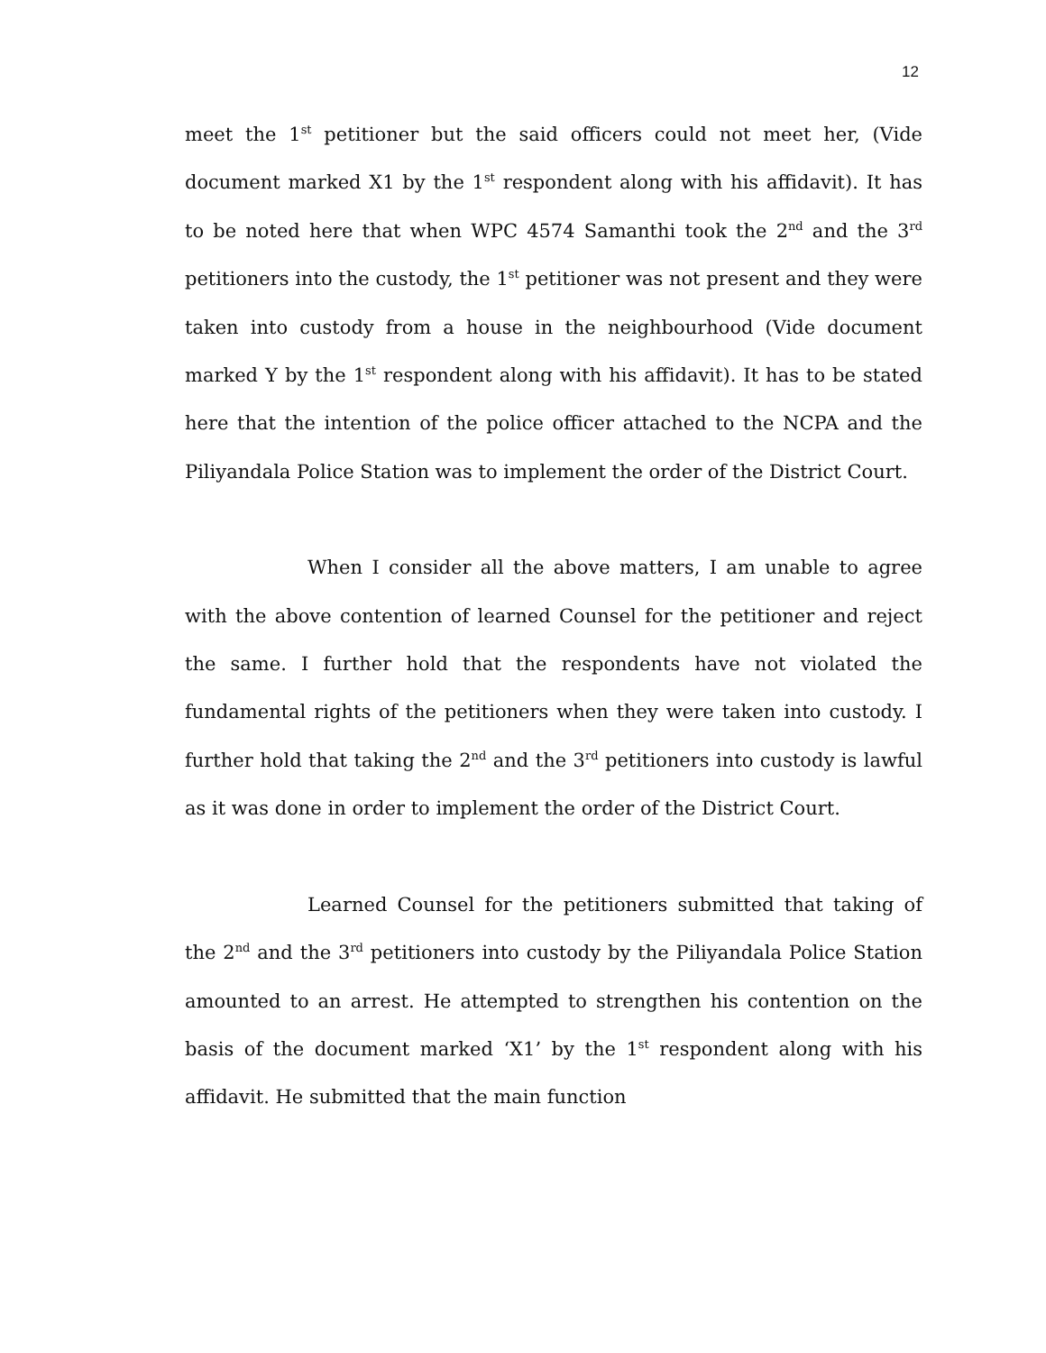12
meet the 1<sup>st</sup> petitioner but the said officers could not meet her, (Vide document marked X1 by the 1<sup>st</sup> respondent along with his affidavit). It has to be noted here that when WPC 4574 Samanthi took the 2<sup>nd</sup> and the 3<sup>rd</sup> petitioners into the custody, the 1<sup>st</sup> petitioner was not present and they were taken into custody from a house in the neighbourhood (Vide document marked Y by the 1<sup>st</sup> respondent along with his affidavit). It has to be stated here that the intention of the police officer attached to the NCPA and the Piliyandala Police Station was to implement the order of the District Court.
When I consider all the above matters, I am unable to agree with the above contention of learned Counsel for the petitioner and reject the same. I further hold that the respondents have not violated the fundamental rights of the petitioners when they were taken into custody. I further hold that taking the 2<sup>nd</sup> and the 3<sup>rd</sup> petitioners into custody is lawful as it was done in order to implement the order of the District Court.
Learned Counsel for the petitioners submitted that taking of the 2<sup>nd</sup> and the 3<sup>rd</sup> petitioners into custody by the Piliyandala Police Station amounted to an arrest. He attempted to strengthen his contention on the basis of the document marked ‘X1’ by the 1<sup>st</sup> respondent along with his affidavit. He submitted that the main function